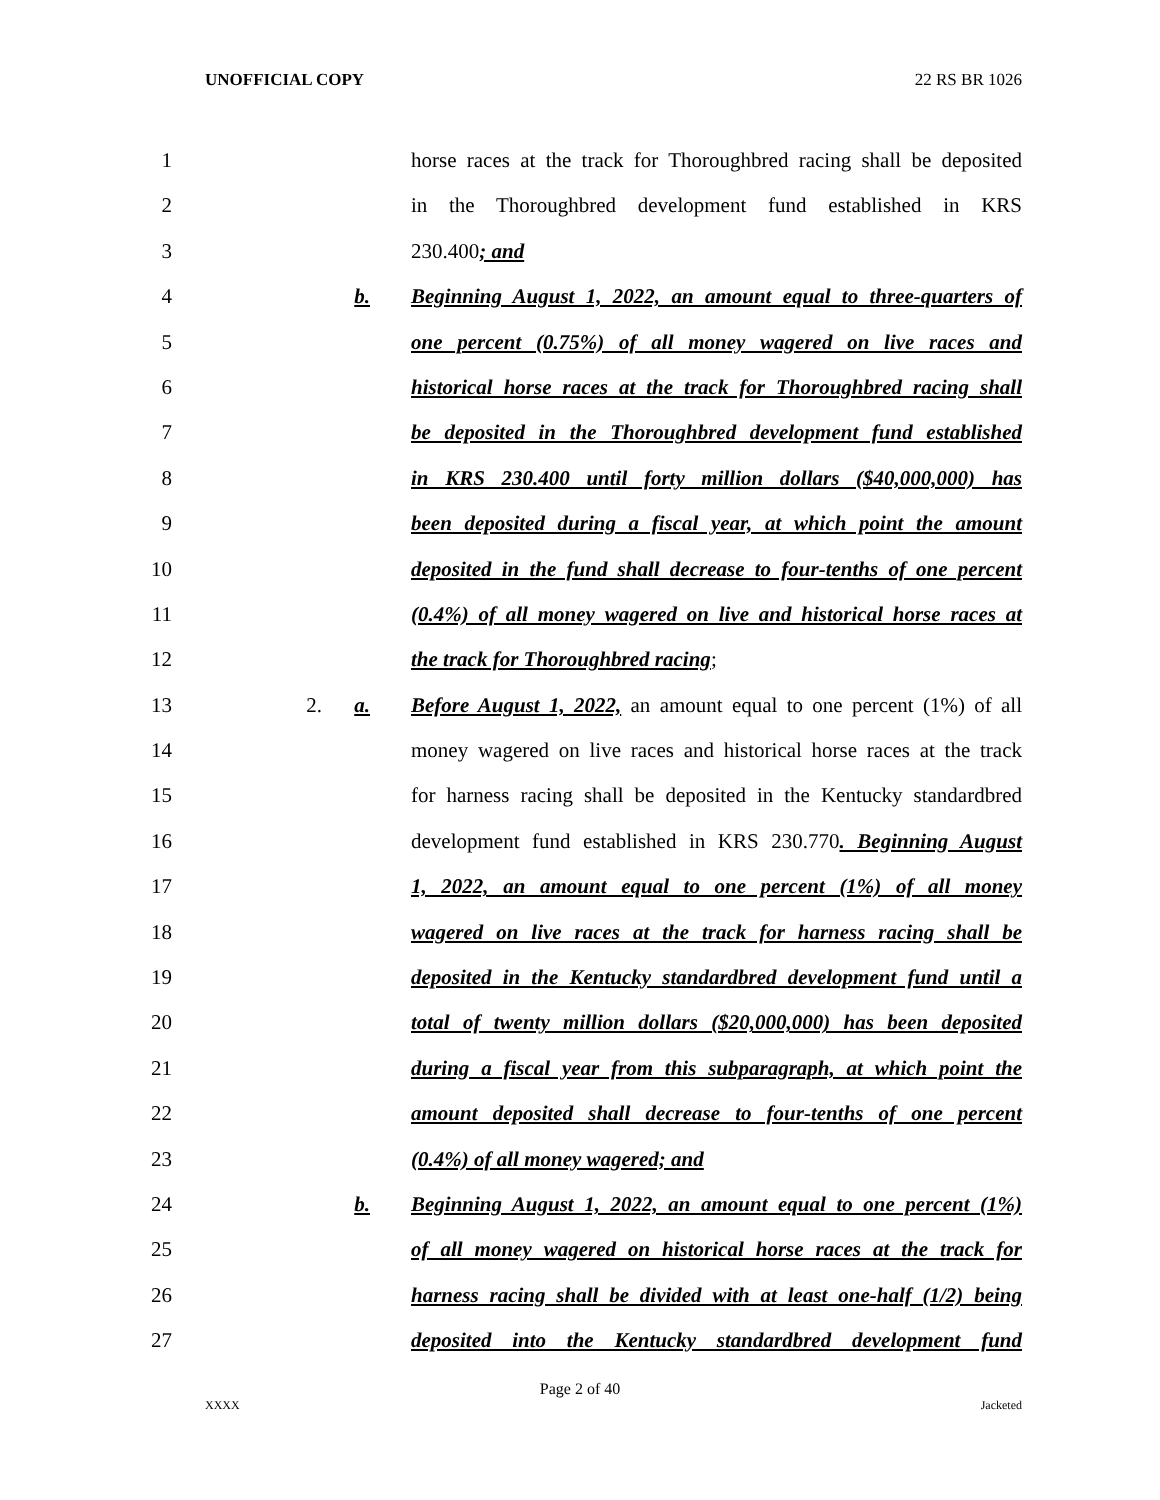UNOFFICIAL COPY 22 RS BR 1026
1 horse races at the track for Thoroughbred racing shall be deposited
2 in the Thoroughbred development fund established in KRS
3 230.400; and
4 b. Beginning August 1, 2022, an amount equal to three-quarters of
5 one percent (0.75%) of all money wagered on live races and
6 historical horse races at the track for Thoroughbred racing shall
7 be deposited in the Thoroughbred development fund established
8 in KRS 230.400 until forty million dollars ($40,000,000) has
9 been deposited during a fiscal year, at which point the amount
10 deposited in the fund shall decrease to four-tenths of one percent
11 (0.4%) of all money wagered on live and historical horse races at
12 the track for Thoroughbred racing;
13 2. a. Before August 1, 2022, an amount equal to one percent (1%) of all
14 money wagered on live races and historical horse races at the track
15 for harness racing shall be deposited in the Kentucky standardbred
16 development fund established in KRS 230.770. Beginning August
17 1, 2022, an amount equal to one percent (1%) of all money
18 wagered on live races at the track for harness racing shall be
19 deposited in the Kentucky standardbred development fund until a
20 total of twenty million dollars ($20,000,000) has been deposited
21 during a fiscal year from this subparagraph, at which point the
22 amount deposited shall decrease to four-tenths of one percent
23 (0.4%) of all money wagered; and
24 b. Beginning August 1, 2022, an amount equal to one percent (1%)
25 of all money wagered on historical horse races at the track for
26 harness racing shall be divided with at least one-half (1/2) being
27 deposited into the Kentucky standardbred development fund
Page 2 of 40
XXXX Jacketed